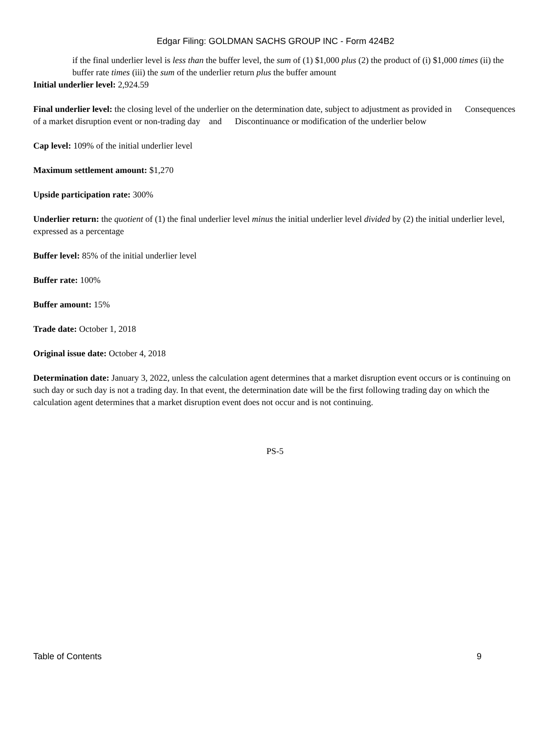Edgar Filing: GOLDMAN SACHS GROUP INC - Form 424B2
if the final underlier level is less than the buffer level, the sum of (1) $1,000 plus (2) the product of (i) $1,000 times (ii) the buffer rate times (iii) the sum of the underlier return plus the buffer amount
Initial underlier level: 2,924.59
Final underlier level: the closing level of the underlier on the determination date, subject to adjustment as provided in Consequences of a market disruption event or non-trading day and Discontinuance or modification of the underlier below
Cap level: 109% of the initial underlier level
Maximum settlement amount: $1,270
Upside participation rate: 300%
Underlier return: the quotient of (1) the final underlier level minus the initial underlier level divided by (2) the initial underlier level, expressed as a percentage
Buffer level: 85% of the initial underlier level
Buffer rate: 100%
Buffer amount: 15%
Trade date: October 1, 2018
Original issue date: October 4, 2018
Determination date: January 3, 2022, unless the calculation agent determines that a market disruption event occurs or is continuing on such day or such day is not a trading day. In that event, the determination date will be the first following trading day on which the calculation agent determines that a market disruption event does not occur and is not continuing.
PS-5
Table of Contents 9